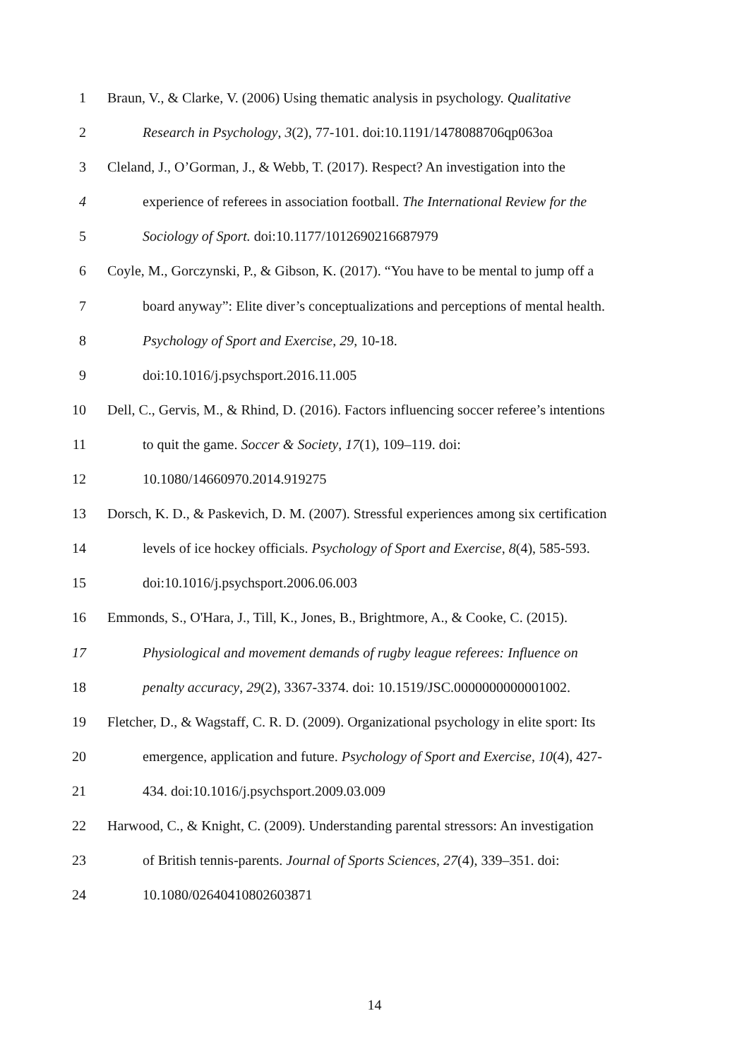1 Braun, V., & Clarke, V. (2006) Using thematic analysis in psychology. Qualitative
2 Research in Psychology, 3(2), 77-101. doi:10.1191/1478088706qp063oa
3 Cleland, J., O’Gorman, J., & Webb, T. (2017). Respect? An investigation into the
4 experience of referees in association football. The International Review for the
5 Sociology of Sport. doi:10.1177/1012690216687979
6 Coyle, M., Gorczynski, P., & Gibson, K. (2017). “You have to be mental to jump off a
7 board anyway”: Elite diver’s conceptualizations and perceptions of mental health.
8 Psychology of Sport and Exercise, 29, 10-18.
9 doi:10.1016/j.psychsport.2016.11.005
10 Dell, C., Gervis, M., & Rhind, D. (2016). Factors influencing soccer referee’s intentions
11 to quit the game. Soccer & Society, 17(1), 109–119. doi:
12 10.1080/14660970.2014.919275
13 Dorsch, K. D., & Paskevich, D. M. (2007). Stressful experiences among six certification
14 levels of ice hockey officials. Psychology of Sport and Exercise, 8(4), 585-593.
15 doi:10.1016/j.psychsport.2006.06.003
16 Emmonds, S., O'Hara, J., Till, K., Jones, B., Brightmore, A., & Cooke, C. (2015).
17 Physiological and movement demands of rugby league referees: Influence on
18 penalty accuracy, 29(2), 3367-3374. doi: 10.1519/JSC.0000000000001002.
19 Fletcher, D., & Wagstaff, C. R. D. (2009). Organizational psychology in elite sport: Its
20 emergence, application and future. Psychology of Sport and Exercise, 10(4), 427-
21 434. doi:10.1016/j.psychsport.2009.03.009
22 Harwood, C., & Knight, C. (2009). Understanding parental stressors: An investigation
23 of British tennis-parents. Journal of Sports Sciences, 27(4), 339–351. doi:
24 10.1080/02640410802603871
14